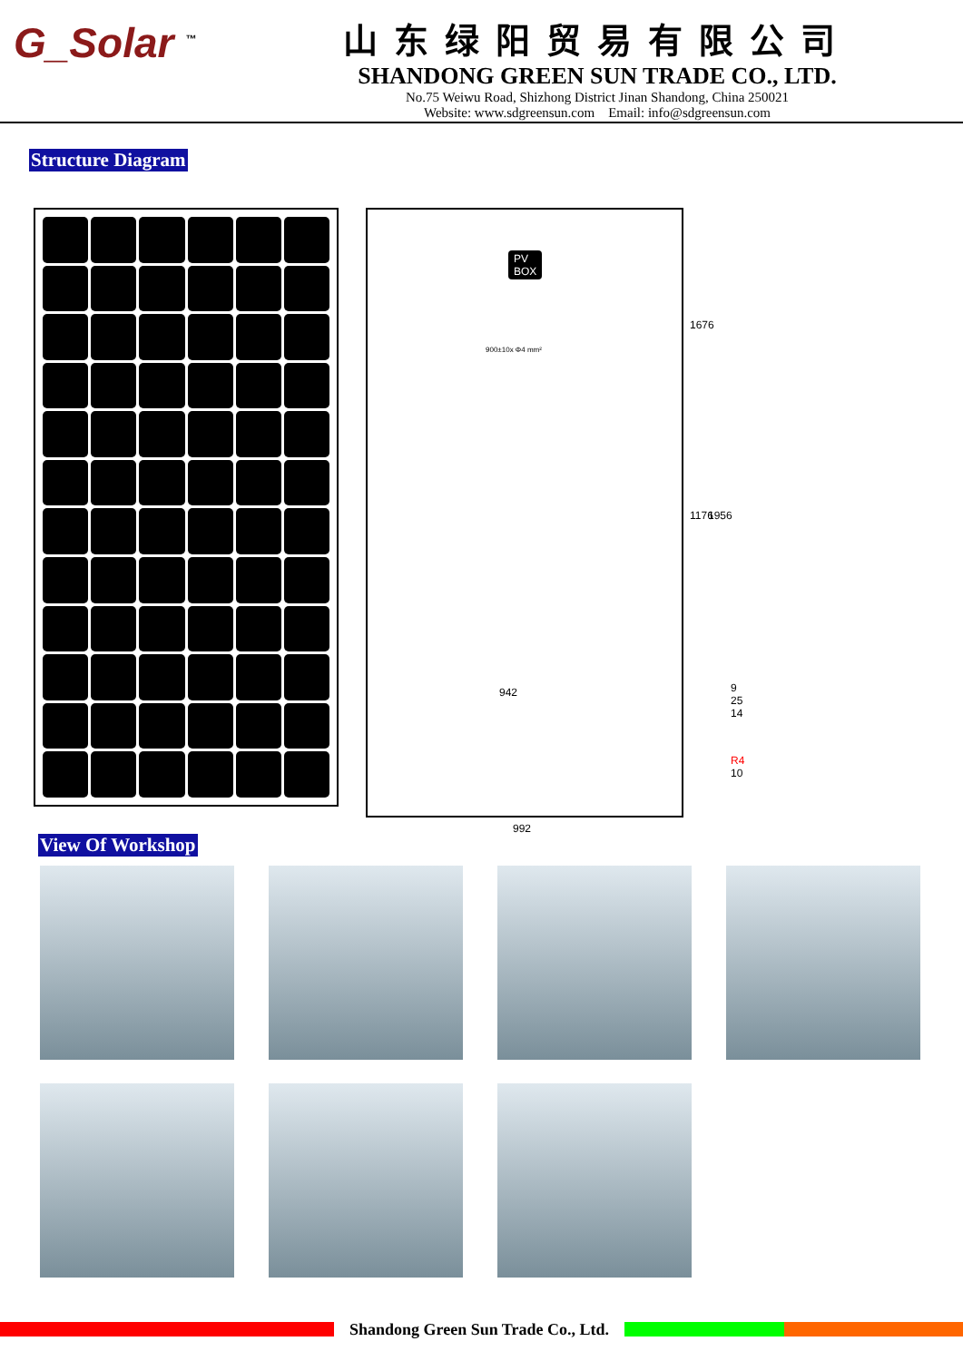G_Solar <sup>™</sup>
山东绿阳贸易有限公司
SHANDONG GREEN SUN TRADE CO., LTD.
No.75 Weiwu Road, Shizhong District Jinan Shandong, China 250021
Website: www.sdgreensun.com Email: info@sdgreensun.com
Structure Diagram
PV
BOX
900±10x Φ4 mm²
942
1676
1176 1956
992
9 25 14
R4 10
View Of Workshop
Shandong Green Sun Trade Co., Ltd.